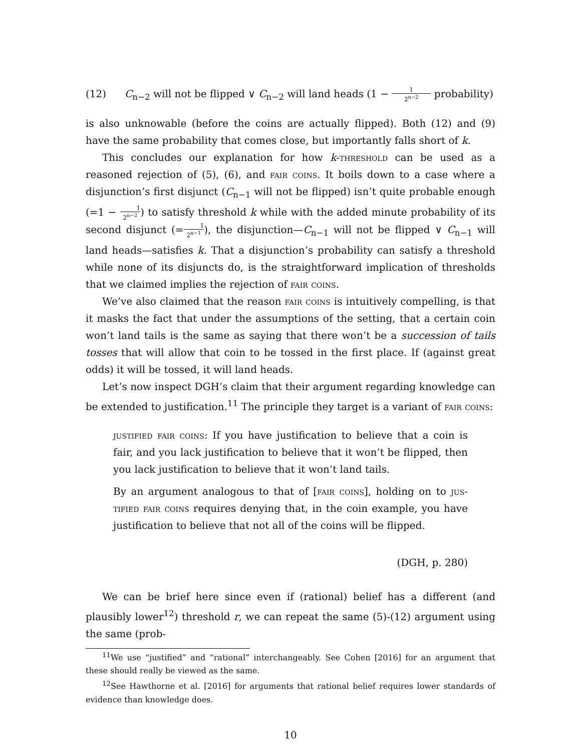(12) C<sub>n−2</sub> will not be flipped ∨ C<sub>n−2</sub> will land heads (1 − 1 2<sup>n−2</sup> probability)
is also unknowable (before the coins are actually flipped). Both (12) and (9) have the same probability that comes close, but importantly falls short of k.
This concludes our explanation for how k-threshold can be used as a reasoned rejection of (5), (6), and fair coins. It boils down to a case where a disjunction’s first disjunct (C<sub>n−1</sub> will not be flipped) isn’t quite probable enough (=1 − 1 2<sup>n−2</sup>) to satisfy threshold k while with the added minute probability of its second disjunct (=1 2<sup>n−1</sup>), the disjunction—C<sub>n−1</sub> will not be flipped ∨ C<sub>n−1</sub> will land heads—satisfies k. That a disjunction’s probability can satisfy a threshold while none of its disjuncts do, is the straightforward implication of thresholds that we claimed implies the rejection of fair coins.
We’ve also claimed that the reason fair coins is intuitively compelling, is that it masks the fact that under the assumptions of the setting, that a certain coin won’t land tails is the same as saying that there won’t be a succession of tails tosses that will allow that coin to be tossed in the first place. If (against great odds) it will be tossed, it will land heads.
Let’s now inspect DGH’s claim that their argument regarding knowledge can be extended to justification.<sup>11</sup> The principle they target is a variant of fair coins:
justified fair coins: If you have justification to believe that a coin is fair, and you lack justification to believe that it won’t be flipped, then you lack justification to believe that it won’t land tails.
By an argument analogous to that of [fair coins], holding on to jus­tified fair coins requires denying that, in the coin example, you have justification to believe that not all of the coins will be flipped.
(DGH, p. 280)
We can be brief here since even if (rational) belief has a different (and plausibly lower<sup>12</sup>) threshold r, we can repeat the same (5)-(12) argument using the same (prob-
<sup>11</sup> We use “justified” and “rational” interchangeably. See Cohen [2016] for an argument that these should really be viewed as the same.
<sup>12</sup> See Hawthorne et al. [2016] for arguments that rational belief requires lower standards of evidence than knowledge does.
10